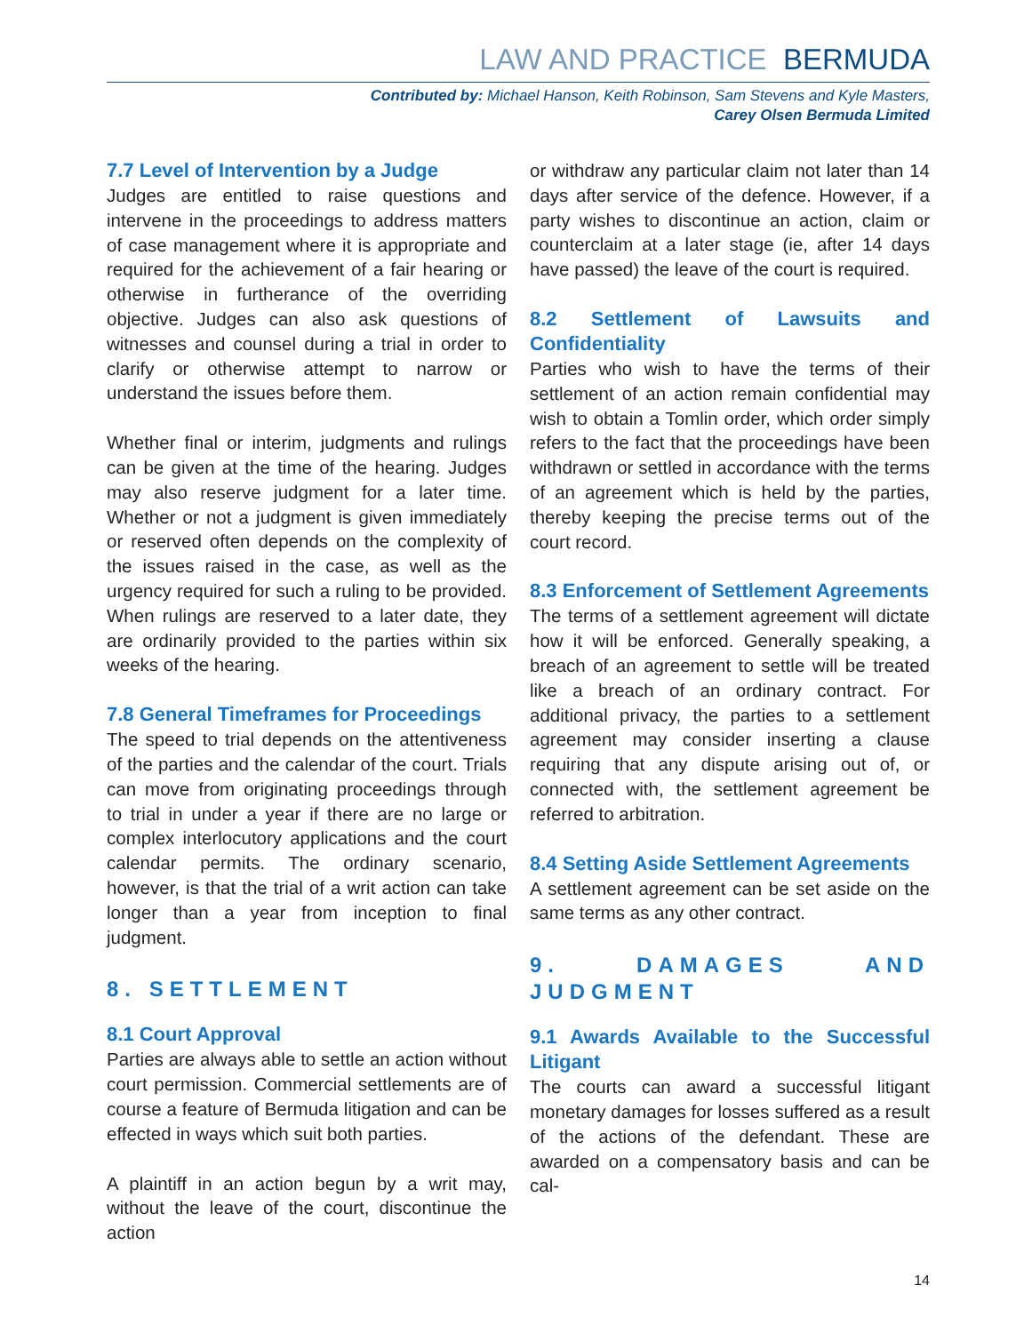LAW AND PRACTICE BERMUDA
Contributed by: Michael Hanson, Keith Robinson, Sam Stevens and Kyle Masters,
Carey Olsen Bermuda Limited
7.7 Level of Intervention by a Judge
Judges are entitled to raise questions and intervene in the proceedings to address matters of case management where it is appropriate and required for the achievement of a fair hearing or otherwise in furtherance of the overriding objective. Judges can also ask questions of witnesses and counsel during a trial in order to clarify or otherwise attempt to narrow or understand the issues before them.
Whether final or interim, judgments and rulings can be given at the time of the hearing. Judges may also reserve judgment for a later time. Whether or not a judgment is given immediately or reserved often depends on the complexity of the issues raised in the case, as well as the urgency required for such a ruling to be provided. When rulings are reserved to a later date, they are ordinarily provided to the parties within six weeks of the hearing.
7.8 General Timeframes for Proceedings
The speed to trial depends on the attentiveness of the parties and the calendar of the court. Trials can move from originating proceedings through to trial in under a year if there are no large or complex interlocutory applications and the court calendar permits. The ordinary scenario, however, is that the trial of a writ action can take longer than a year from inception to final judgment.
8. SETTLEMENT
8.1 Court Approval
Parties are always able to settle an action without court permission. Commercial settlements are of course a feature of Bermuda litigation and can be effected in ways which suit both parties.
A plaintiff in an action begun by a writ may, without the leave of the court, discontinue the action
or withdraw any particular claim not later than 14 days after service of the defence. However, if a party wishes to discontinue an action, claim or counterclaim at a later stage (ie, after 14 days have passed) the leave of the court is required.
8.2 Settlement of Lawsuits and Confidentiality
Parties who wish to have the terms of their settlement of an action remain confidential may wish to obtain a Tomlin order, which order simply refers to the fact that the proceedings have been withdrawn or settled in accordance with the terms of an agreement which is held by the parties, thereby keeping the precise terms out of the court record.
8.3 Enforcement of Settlement Agreements
The terms of a settlement agreement will dictate how it will be enforced. Generally speaking, a breach of an agreement to settle will be treated like a breach of an ordinary contract. For additional privacy, the parties to a settlement agreement may consider inserting a clause requiring that any dispute arising out of, or connected with, the settlement agreement be referred to arbitration.
8.4 Setting Aside Settlement Agreements
A settlement agreement can be set aside on the same terms as any other contract.
9. DAMAGES AND JUDGMENT
9.1 Awards Available to the Successful Litigant
The courts can award a successful litigant monetary damages for losses suffered as a result of the actions of the defendant. These are awarded on a compensatory basis and can be cal-
14